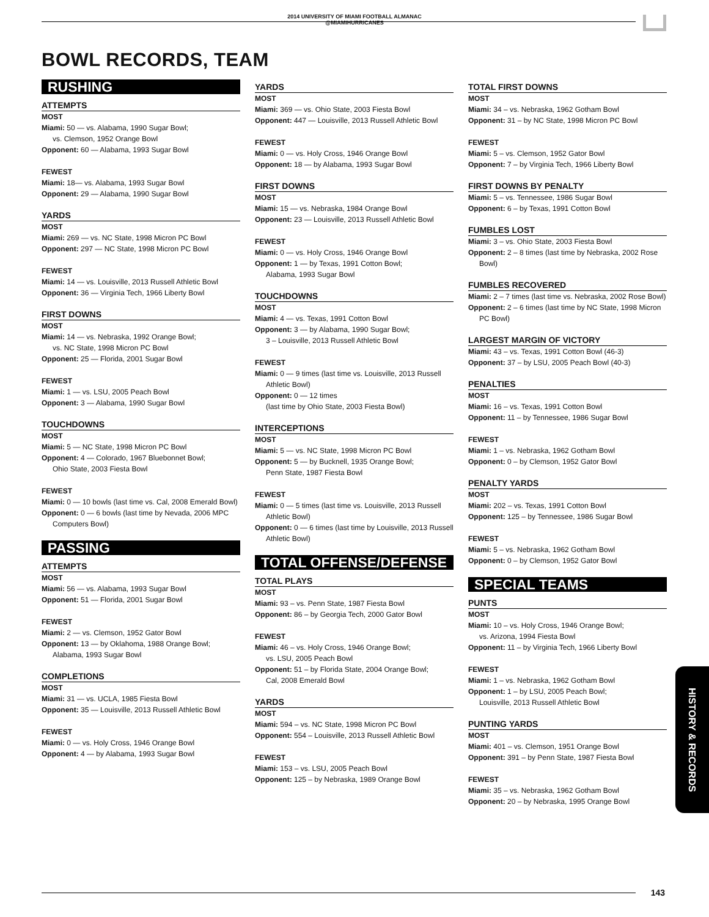2014 UNIVERSITY OF MIAMI FOOTBALL ALMANAC
@MIAMIHURRICANES
BOWL RECORDS, TEAM
RUSHING
ATTEMPTS
MOST
Miami: 50 — vs. Alabama, 1990 Sugar Bowl;
vs. Clemson, 1952 Orange Bowl
Opponent: 60 — Alabama, 1993 Sugar Bowl
FEWEST
Miami: 18— vs. Alabama, 1993 Sugar Bowl
Opponent: 29 — Alabama, 1990 Sugar Bowl
YARDS
MOST
Miami: 269 — vs. NC State, 1998 Micron PC Bowl
Opponent: 297 — NC State, 1998 Micron PC Bowl
FEWEST
Miami: 14 — vs. Louisville, 2013 Russell Athletic Bowl
Opponent: 36 — Virginia Tech, 1966 Liberty Bowl
FIRST DOWNS
MOST
Miami: 14 — vs. Nebraska, 1992 Orange Bowl;
vs. NC State, 1998 Micron PC Bowl
Opponent: 25 — Florida, 2001 Sugar Bowl
FEWEST
Miami: 1 — vs. LSU, 2005 Peach Bowl
Opponent: 3 — Alabama, 1990 Sugar Bowl
TOUCHDOWNS
MOST
Miami: 5 — NC State, 1998 Micron PC Bowl
Opponent: 4 — Colorado, 1967 Bluebonnet Bowl;
Ohio State, 2003 Fiesta Bowl
FEWEST
Miami: 0 — 10 bowls (last time vs. Cal, 2008 Emerald Bowl)
Opponent: 0 — 6 bowls (last time by Nevada, 2006 MPC
Computers Bowl)
PASSING
ATTEMPTS
MOST
Miami: 56 — vs. Alabama, 1993 Sugar Bowl
Opponent: 51 — Florida, 2001 Sugar Bowl
FEWEST
Miami: 2 — vs. Clemson, 1952 Gator Bowl
Opponent: 13 — by Oklahoma, 1988 Orange Bowl;
Alabama, 1993 Sugar Bowl
COMPLETIONS
MOST
Miami: 31 — vs. UCLA, 1985 Fiesta Bowl
Opponent: 35 — Louisville, 2013 Russell Athletic Bowl
FEWEST
Miami: 0 — vs. Holy Cross, 1946 Orange Bowl
Opponent: 4 — by Alabama, 1993 Sugar Bowl
YARDS
MOST
Miami: 369 — vs. Ohio State, 2003 Fiesta Bowl
Opponent: 447 — Louisville, 2013 Russell Athletic Bowl
FEWEST
Miami: 0 — vs. Holy Cross, 1946 Orange Bowl
Opponent: 18 — by Alabama, 1993 Sugar Bowl
FIRST DOWNS
MOST
Miami: 15 — vs. Nebraska, 1984 Orange Bowl
Opponent: 23 — Louisville, 2013 Russell Athletic Bowl
FEWEST
Miami: 0 — vs. Holy Cross, 1946 Orange Bowl
Opponent: 1 — by Texas, 1991 Cotton Bowl;
Alabama, 1993 Sugar Bowl
TOUCHDOWNS
MOST
Miami: 4 — vs. Texas, 1991 Cotton Bowl
Opponent: 3 — by Alabama, 1990 Sugar Bowl;
3 – Louisville, 2013 Russell Athletic Bowl
FEWEST
Miami: 0 — 9 times (last time vs. Louisville, 2013 Russell
Athletic Bowl)
Opponent: 0 — 12 times
(last time by Ohio State, 2003 Fiesta Bowl)
INTERCEPTIONS
MOST
Miami: 5 — vs. NC State, 1998 Micron PC Bowl
Opponent: 5 — by Bucknell, 1935 Orange Bowl;
Penn State, 1987 Fiesta Bowl
FEWEST
Miami: 0 — 5 times (last time vs. Louisville, 2013 Russell
Athletic Bowl)
Opponent: 0 — 6 times (last time by Louisville, 2013 Russell
Athletic Bowl)
TOTAL OFFENSE/DEFENSE
TOTAL PLAYS
MOST
Miami: 93 – vs. Penn State, 1987 Fiesta Bowl
Opponent: 86 – by Georgia Tech, 2000 Gator Bowl
FEWEST
Miami: 46 – vs. Holy Cross, 1946 Orange Bowl;
vs. LSU, 2005 Peach Bowl
Opponent: 51 – by Florida State, 2004 Orange Bowl;
Cal, 2008 Emerald Bowl
YARDS
MOST
Miami: 594 – vs. NC State, 1998 Micron PC Bowl
Opponent: 554 – Louisville, 2013 Russell Athletic Bowl
FEWEST
Miami: 153 – vs. LSU, 2005 Peach Bowl
Opponent: 125 – by Nebraska, 1989 Orange Bowl
TOTAL FIRST DOWNS
MOST
Miami: 34 – vs. Nebraska, 1962 Gotham Bowl
Opponent: 31 – by NC State, 1998 Micron PC Bowl
FEWEST
Miami: 5 – vs. Clemson, 1952 Gator Bowl
Opponent: 7 – by Virginia Tech, 1966 Liberty Bowl
FIRST DOWNS BY PENALTY
Miami: 5 – vs. Tennessee, 1986 Sugar Bowl
Opponent: 6 – by Texas, 1991 Cotton Bowl
FUMBLES LOST
Miami: 3 – vs. Ohio State, 2003 Fiesta Bowl
Opponent: 2 – 8 times (last time by Nebraska, 2002 Rose
Bowl)
FUMBLES RECOVERED
Miami: 2 – 7 times (last time vs. Nebraska, 2002 Rose Bowl)
Opponent: 2 – 6 times (last time by NC State, 1998 Micron
PC Bowl)
LARGEST MARGIN OF VICTORY
Miami: 43 – vs. Texas, 1991 Cotton Bowl (46-3)
Opponent: 37 – by LSU, 2005 Peach Bowl (40-3)
PENALTIES
MOST
Miami: 16 – vs. Texas, 1991 Cotton Bowl
Opponent: 11 – by Tennessee, 1986 Sugar Bowl
FEWEST
Miami: 1 – vs. Nebraska, 1962 Gotham Bowl
Opponent: 0 – by Clemson, 1952 Gator Bowl
PENALTY YARDS
MOST
Miami: 202 – vs. Texas, 1991 Cotton Bowl
Opponent: 125 – by Tennessee, 1986 Sugar Bowl
FEWEST
Miami: 5 – vs. Nebraska, 1962 Gotham Bowl
Opponent: 0 – by Clemson, 1952 Gator Bowl
SPECIAL TEAMS
PUNTS
MOST
Miami: 10 – vs. Holy Cross, 1946 Orange Bowl;
vs. Arizona, 1994 Fiesta Bowl
Opponent: 11 – by Virginia Tech, 1966 Liberty Bowl
FEWEST
Miami: 1 – vs. Nebraska, 1962 Gotham Bowl
Opponent: 1 – by LSU, 2005 Peach Bowl;
Louisville, 2013 Russell Athletic Bowl
PUNTING YARDS
MOST
Miami: 401 – vs. Clemson, 1951 Orange Bowl
Opponent: 391 – by Penn State, 1987 Fiesta Bowl
FEWEST
Miami: 35 – vs. Nebraska, 1962 Gotham Bowl
Opponent: 20 – by Nebraska, 1995 Orange Bowl
HISTORY & RECORDS
143